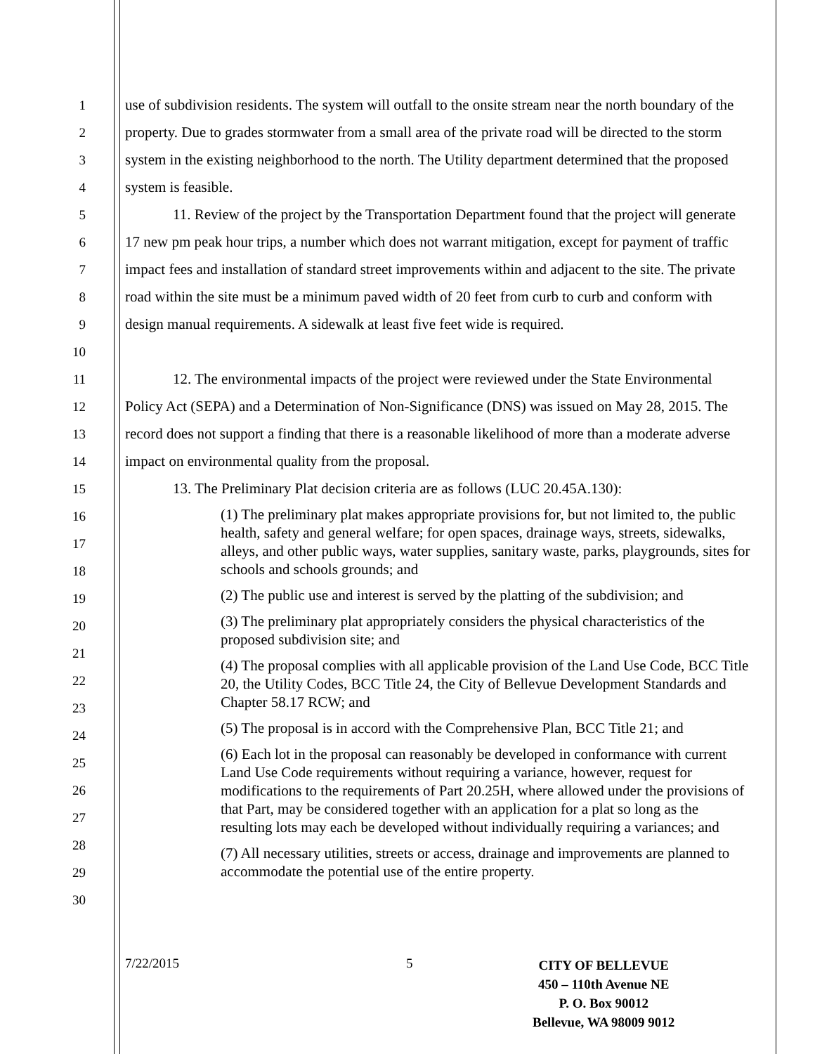1
2
3
4
use of subdivision residents. The system will outfall to the onsite stream near the north boundary of the property. Due to grades stormwater from a small area of the private road will be directed to the storm system in the existing neighborhood to the north. The Utility department determined that the proposed system is feasible.
5
6
7
8
9
10
11. Review of the project by the Transportation Department found that the project will generate 17 new pm peak hour trips, a number which does not warrant mitigation, except for payment of traffic impact fees and installation of standard street improvements within and adjacent to the site. The private road within the site must be a minimum paved width of 20 feet from curb to curb and conform with design manual requirements. A sidewalk at least five feet wide is required.
11
12
13
14
12. The environmental impacts of the project were reviewed under the State Environmental Policy Act (SEPA) and a Determination of Non-Significance (DNS) was issued on May 28, 2015. The record does not support a finding that there is a reasonable likelihood of more than a moderate adverse impact on environmental quality from the proposal.
15
16
17
18
19
20
21
22
23
24
25
26
27
28
29
30
13. The Preliminary Plat decision criteria are as follows (LUC 20.45A.130):
(1) The preliminary plat makes appropriate provisions for, but not limited to, the public health, safety and general welfare; for open spaces, drainage ways, streets, sidewalks, alleys, and other public ways, water supplies, sanitary waste, parks, playgrounds, sites for schools and schools grounds; and
(2) The public use and interest is served by the platting of the subdivision; and
(3) The preliminary plat appropriately considers the physical characteristics of the proposed subdivision site; and
(4) The proposal complies with all applicable provision of the Land Use Code, BCC Title 20, the Utility Codes, BCC Title 24, the City of Bellevue Development Standards and Chapter 58.17 RCW; and
(5) The proposal is in accord with the Comprehensive Plan, BCC Title 21; and
(6) Each lot in the proposal can reasonably be developed in conformance with current Land Use Code requirements without requiring a variance, however, request for modifications to the requirements of Part 20.25H, where allowed under the provisions of that Part, may be considered together with an application for a plat so long as the resulting lots may each be developed without individually requiring a variances; and
(7) All necessary utilities, streets or access, drainage and improvements are planned to accommodate the potential use of the entire property.
7/22/2015 5
CITY OF BELLEVUE
450 – 110th Avenue NE
P. O. Box 90012
Bellevue, WA 98009 9012